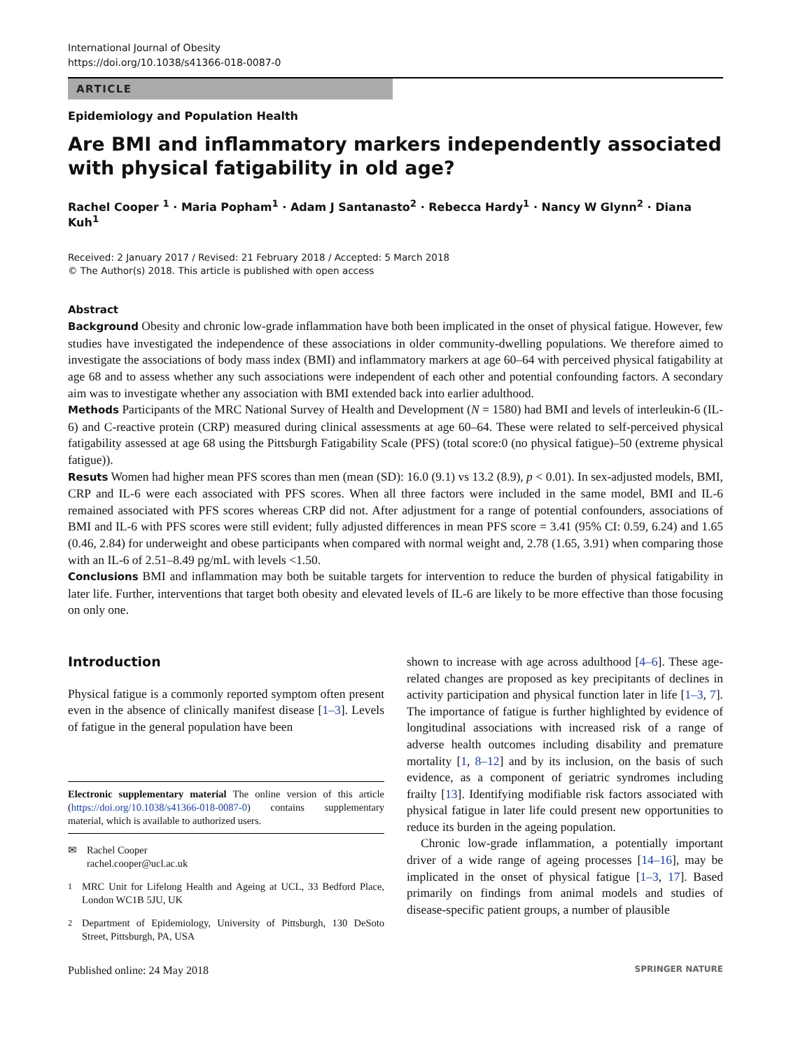International Journal of Obesity
https://doi.org/10.1038/s41366-018-0087-0
ARTICLE
Epidemiology and Population Health
Are BMI and inflammatory markers independently associated with physical fatigability in old age?
Rachel Cooper <sup>1</sup> · Maria Popham<sup>1</sup> · Adam J Santanasto<sup>2</sup> · Rebecca Hardy<sup>1</sup> · Nancy W Glynn<sup>2</sup> · Diana Kuh<sup>1</sup>
Received: 2 January 2017 / Revised: 21 February 2018 / Accepted: 5 March 2018
© The Author(s) 2018. This article is published with open access
Abstract
Background Obesity and chronic low-grade inflammation have both been implicated in the onset of physical fatigue. However, few studies have investigated the independence of these associations in older community-dwelling populations. We therefore aimed to investigate the associations of body mass index (BMI) and inflammatory markers at age 60–64 with perceived physical fatigability at age 68 and to assess whether any such associations were independent of each other and potential confounding factors. A secondary aim was to investigate whether any association with BMI extended back into earlier adulthood.
Methods Participants of the MRC National Survey of Health and Development (N = 1580) had BMI and levels of interleukin-6 (IL-6) and C-reactive protein (CRP) measured during clinical assessments at age 60–64. These were related to self-perceived physical fatigability assessed at age 68 using the Pittsburgh Fatigability Scale (PFS) (total score:0 (no physical fatigue)–50 (extreme physical fatigue)).
Resuts Women had higher mean PFS scores than men (mean (SD): 16.0 (9.1) vs 13.2 (8.9), p < 0.01). In sex-adjusted models, BMI, CRP and IL-6 were each associated with PFS scores. When all three factors were included in the same model, BMI and IL-6 remained associated with PFS scores whereas CRP did not. After adjustment for a range of potential confounders, associations of BMI and IL-6 with PFS scores were still evident; fully adjusted differences in mean PFS score = 3.41 (95% CI: 0.59, 6.24) and 1.65 (0.46, 2.84) for underweight and obese participants when compared with normal weight and, 2.78 (1.65, 3.91) when comparing those with an IL-6 of 2.51–8.49 pg/mL with levels <1.50.
Conclusions BMI and inflammation may both be suitable targets for intervention to reduce the burden of physical fatigability in later life. Further, interventions that target both obesity and elevated levels of IL-6 are likely to be more effective than those focusing on only one.
Introduction
Physical fatigue is a commonly reported symptom often present even in the absence of clinically manifest disease [1–3]. Levels of fatigue in the general population have been
Electronic supplementary material The online version of this article (https://doi.org/10.1038/s41366-018-0087-0) contains supplementary material, which is available to authorized users.
✉ Rachel Cooper
rachel.cooper@ucl.ac.uk
<sup>1</sup> MRC Unit for Lifelong Health and Ageing at UCL, 33 Bedford Place, London WC1B 5JU, UK
<sup>2</sup> Department of Epidemiology, University of Pittsburgh, 130 DeSoto Street, Pittsburgh, PA, USA
shown to increase with age across adulthood [4–6]. These age-related changes are proposed as key precipitants of declines in activity participation and physical function later in life [1–3, 7]. The importance of fatigue is further highlighted by evidence of longitudinal associations with increased risk of a range of adverse health outcomes including disability and premature mortality [1, 8–12] and by its inclusion, on the basis of such evidence, as a component of geriatric syndromes including frailty [13]. Identifying modifiable risk factors associated with physical fatigue in later life could present new opportunities to reduce its burden in the ageing population.
Chronic low-grade inflammation, a potentially important driver of a wide range of ageing processes [14–16], may be implicated in the onset of physical fatigue [1–3, 17]. Based primarily on findings from animal models and studies of disease-specific patient groups, a number of plausible
Published online: 24 May 2018 SPRINGER NATURE